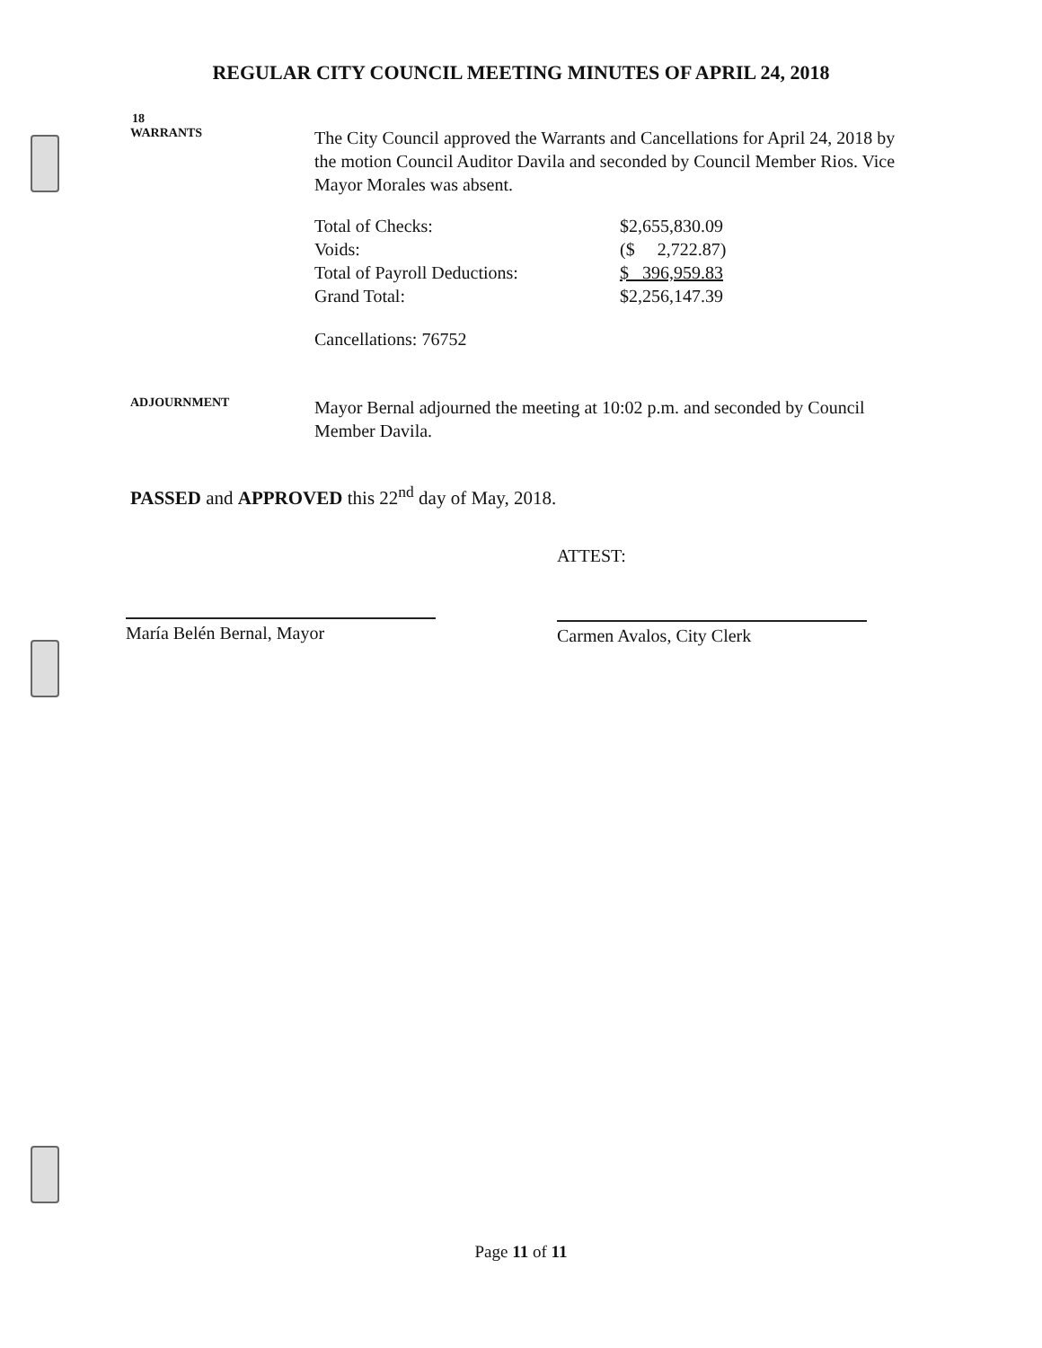REGULAR CITY COUNCIL MEETING MINUTES OF APRIL 24, 2018
18
WARRANTS
The City Council approved the Warrants and Cancellations for April 24, 2018 by the motion Council Auditor Davila and seconded by Council Member Rios. Vice Mayor Morales was absent.
| Total of Checks: | $2,655,830.09 |
| Voids: | ($ 2,722.87) |
| Total of Payroll Deductions: | $ 396,959.83 |
| Grand Total: | $2,256,147.39 |
Cancellations: 76752
ADJOURNMENT
Mayor Bernal adjourned the meeting at 10:02 p.m. and seconded by Council Member Davila.
PASSED and APPROVED this 22<sup>nd</sup> day of May, 2018.
María Belén Bernal, Mayor
ATTEST:
Carmen Avalos, City Clerk
Page 11 of 11